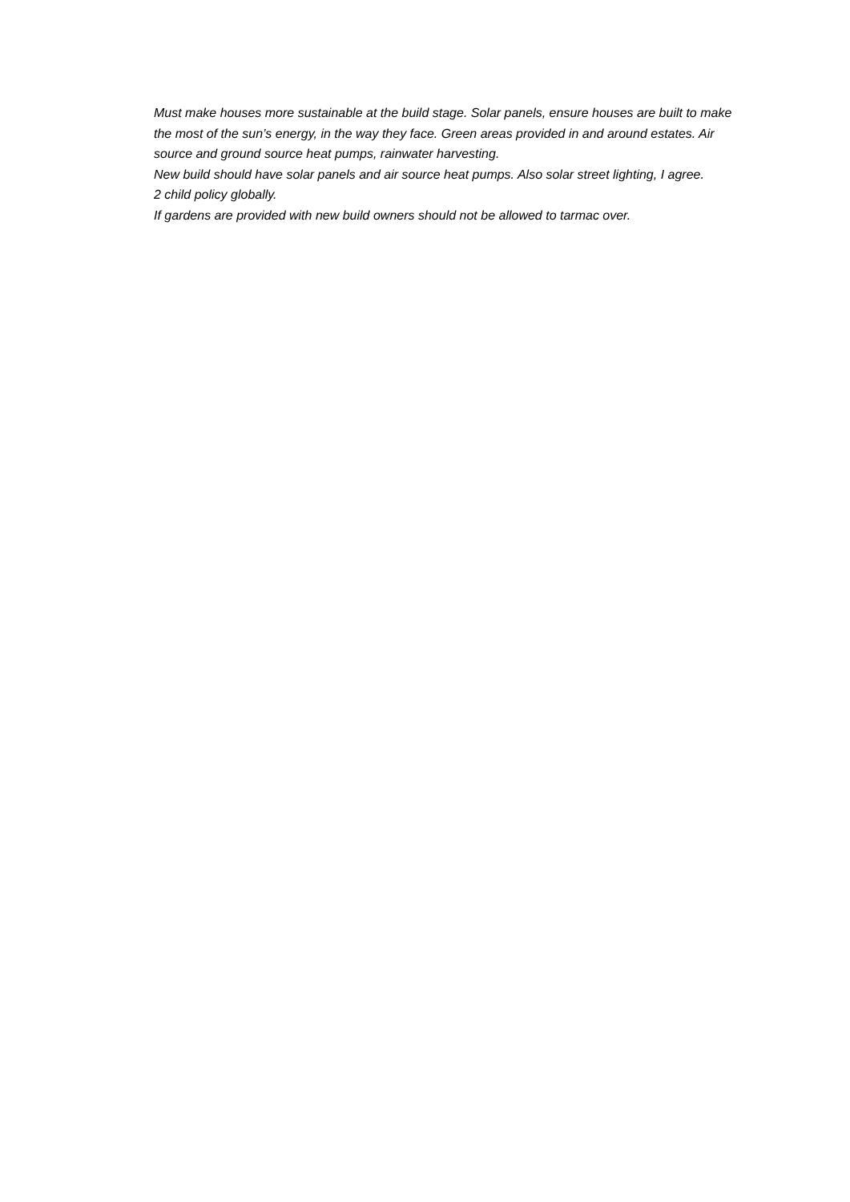Must make houses more sustainable at the build stage. Solar panels, ensure houses are built to make the most of the sun’s energy, in the way they face. Green areas provided in and around estates. Air source and ground source heat pumps, rainwater harvesting.
New build should have solar panels and air source heat pumps. Also solar street lighting, I agree.
2 child policy globally.
If gardens are provided with new build owners should not be allowed to tarmac over.